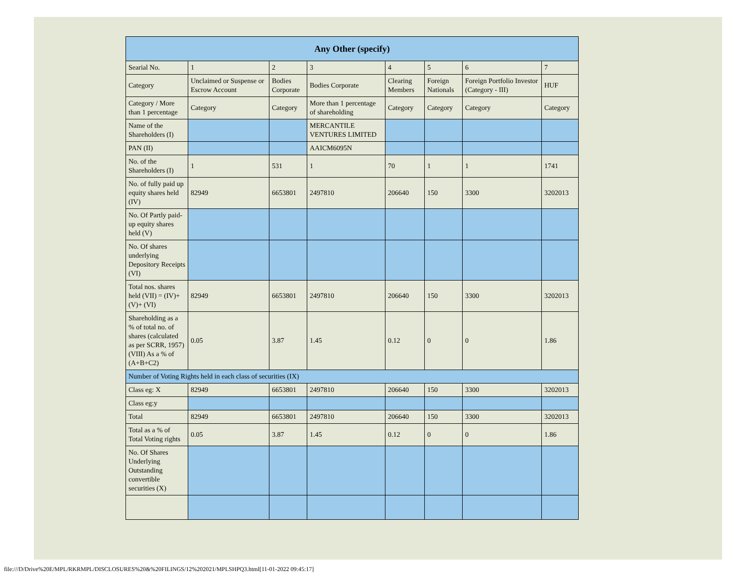| Any Other (specify) | | | | | | | |
| --- | --- | --- | --- | --- | --- | --- | --- |
| Searial No. | 1 | 2 | 3 | 4 | 5 | 6 | 7 |
| Category | Unclaimed or Suspense or Escrow Account | Bodies Corporate | Bodies Corporate | Clearing Members | Foreign Nationals | Foreign Portfolio Investor (Category - III) | HUF |
| Category / More than 1 percentage | Category | Category | More than 1 percentage of shareholding | Category | Category | Category | Category |
| Name of the Shareholders (I) | | | MERCANTILE VENTURES LIMITED | | | | |
| PAN (II) | | | AAICM6095N | | | | |
| No. of the Shareholders (I) | 1 | 531 | 1 | 70 | 1 | 1 | 1741 |
| No. of fully paid up equity shares held (IV) | 82949 | 6653801 | 2497810 | 206640 | 150 | 3300 | 3202013 |
| No. Of Partly paid-up equity shares held (V) | | | | | | | |
| No. Of shares underlying Depository Receipts (VI) | | | | | | | |
| Total nos. shares held (VII) = (IV)+ (V)+ (VI) | 82949 | 6653801 | 2497810 | 206640 | 150 | 3300 | 3202013 |
| Shareholding as a % of total no. of shares (calculated as per SCRR, 1957) (VIII) As a % of (A+B+C2) | 0.05 | 3.87 | 1.45 | 0.12 | 0 | 0 | 1.86 |
| Number of Voting Rights held in each class of securities (IX) | | | | | | | |
| Class eg: X | 82949 | 6653801 | 2497810 | 206640 | 150 | 3300 | 3202013 |
| Class eg:y | | | | | | | |
| Total | 82949 | 6653801 | 2497810 | 206640 | 150 | 3300 | 3202013 |
| Total as a % of Total Voting rights | 0.05 | 3.87 | 1.45 | 0.12 | 0 | 0 | 1.86 |
| No. Of Shares Underlying Outstanding convertible securities (X) | | | | | | | |
file:///D/Drive%20E/MPL/RKRMPL/DISCLOSURES%20&%20FILINGS/12%202021/MPLSHPQ3.html[11-01-2022 09:45:17]